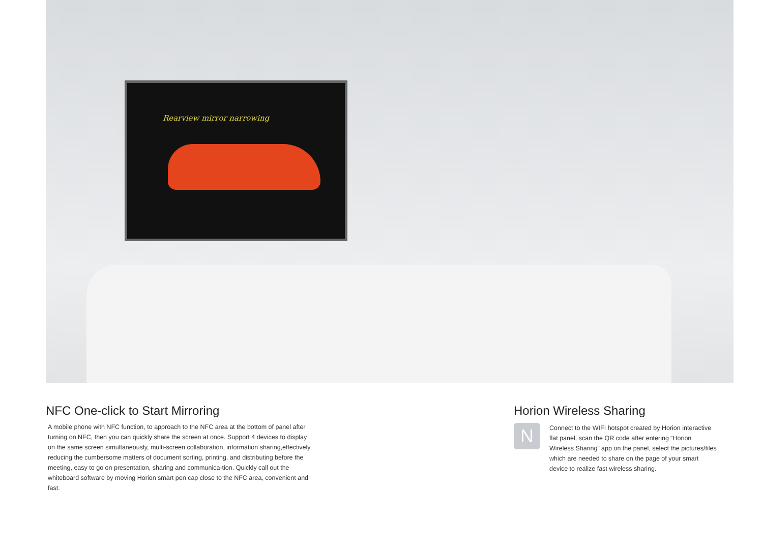Rearview mirror narrowing
NFC One-click to Start Mirroring
A mobile phone with NFC function, to approach to the NFC area at the bottom of panel after turning on NFC, then you can quickly share the screen at once. Support 4 devices to display on the same screen simultaneously, multi-screen collaboration, information sharing,effectively reducing the cumbersome matters of document sorting, printing, and distributing before the meeting, easy to go on presentation, sharing and communica-tion. Quickly call out the whiteboard software by moving Horion smart pen cap close to the NFC area, convenient and fast.
Horion Wireless Sharing
N
Connect to the WIFI hotspot created by Horion interactive flat panel, scan the QR code after entering “Horion Wireless Sharing” app on the panel, select the pictures/files which are needed to share on the page of your smart device to realize fast wireless sharing.